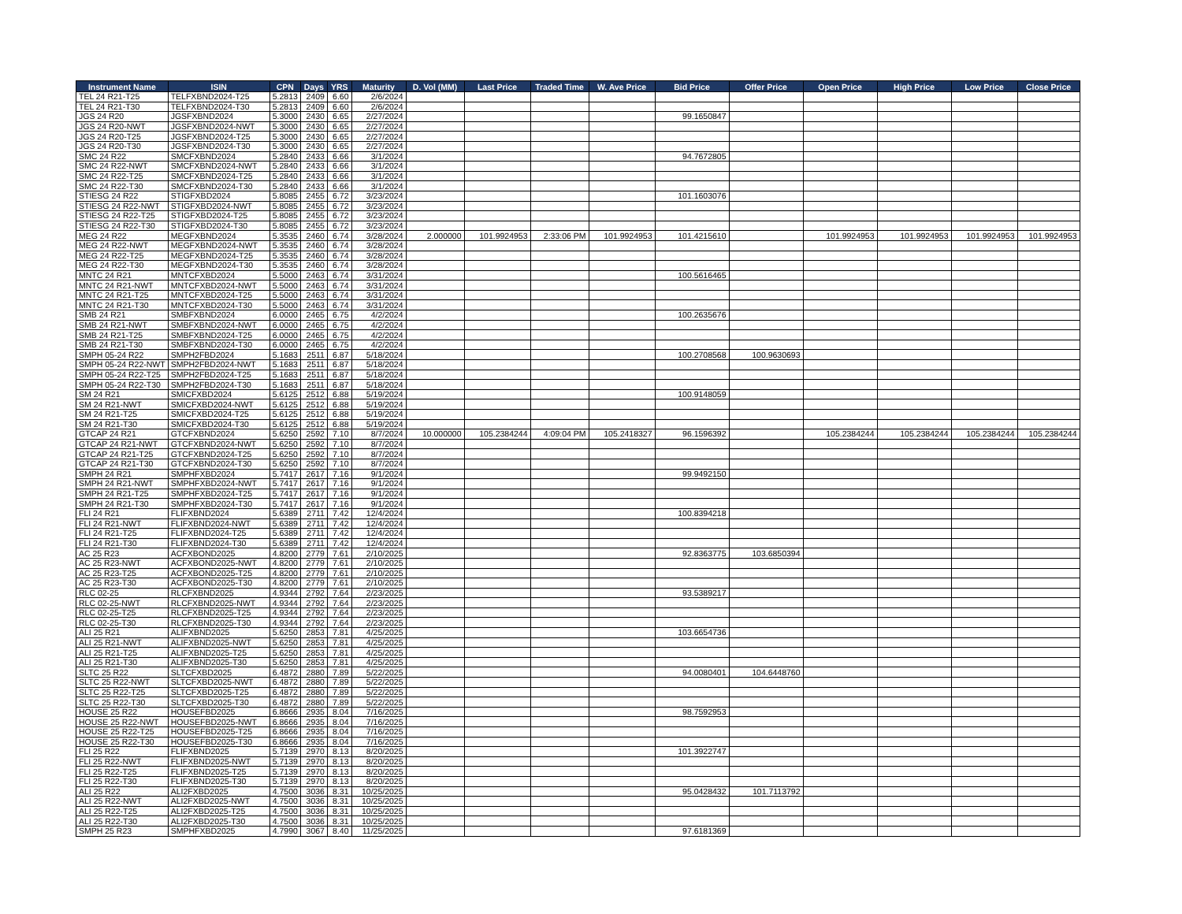| Instrument Name | ISIN | CPN | Days | YRS | Maturity | D. Vol (MM) | Last Price | Traded Time | W. Ave Price | Bid Price | Offer Price | Open Price | High Price | Low Price | Close Price |
| --- | --- | --- | --- | --- | --- | --- | --- | --- | --- | --- | --- | --- | --- | --- | --- |
| TEL 24 R21-T25 | TELFXBND2024-T25 | 5.2813 | 2409 | 6.60 | 2/6/2024 | | | | | | | | | | |
| TEL 24 R21-T30 | TELFXBND2024-T30 | 5.2813 | 2409 | 6.60 | 2/6/2024 | | | | | | | | | | |
| JGS 24 R20 | JGSFXBND2024 | 5.3000 | 2430 | 6.65 | 2/27/2024 | | | | | 99.1650847 | | | | | |
| JGS 24 R20-NWT | JGSFXBND2024-NWT | 5.3000 | 2430 | 6.65 | 2/27/2024 | | | | | | | | | | |
| JGS 24 R20-T25 | JGSFXBND2024-T25 | 5.3000 | 2430 | 6.65 | 2/27/2024 | | | | | | | | | | |
| JGS 24 R20-T30 | JGSFXBND2024-T30 | 5.3000 | 2430 | 6.65 | 2/27/2024 | | | | | | | | | | |
| SMC 24 R22 | SMCFXBND2024 | 5.2840 | 2433 | 6.66 | 3/1/2024 | | | | | 94.7672805 | | | | | |
| SMC 24 R22-NWT | SMCFXBND2024-NWT | 5.2840 | 2433 | 6.66 | 3/1/2024 | | | | | | | | | | |
| SMC 24 R22-T25 | SMCFXBND2024-T25 | 5.2840 | 2433 | 6.66 | 3/1/2024 | | | | | | | | | | |
| SMC 24 R22-T30 | SMCFXBND2024-T30 | 5.2840 | 2433 | 6.66 | 3/1/2024 | | | | | | | | | | |
| STIESG 24 R22 | STIGFXBD2024 | 5.8085 | 2455 | 6.72 | 3/23/2024 | | | | | 101.1603076 | | | | | |
| STIESG 24 R22-NWT | STIGFXBD2024-NWT | 5.8085 | 2455 | 6.72 | 3/23/2024 | | | | | | | | | | |
| STIESG 24 R22-T25 | STIGFXBD2024-T25 | 5.8085 | 2455 | 6.72 | 3/23/2024 | | | | | | | | | | |
| STIESG 24 R22-T30 | STIGFXBD2024-T30 | 5.8085 | 2455 | 6.72 | 3/23/2024 | | | | | | | | | | |
| MEG 24 R22 | MEGFXBND2024 | 5.3535 | 2460 | 6.74 | 3/28/2024 | 2.000000 | 101.9924953 | 2:33:06 PM | 101.9924953 | 101.4215610 | | 101.9924953 | 101.9924953 | 101.9924953 | 101.9924953 |
| MEG 24 R22-NWT | MEGFXBND2024-NWT | 5.3535 | 2460 | 6.74 | 3/28/2024 | | | | | | | | | | |
| MEG 24 R22-T25 | MEGFXBND2024-T25 | 5.3535 | 2460 | 6.74 | 3/28/2024 | | | | | | | | | | |
| MEG 24 R22-T30 | MEGFXBND2024-T30 | 5.3535 | 2460 | 6.74 | 3/28/2024 | | | | | | | | | | |
| MNTC 24 R21 | MNTCFXBD2024 | 5.5000 | 2463 | 6.74 | 3/31/2024 | | | | | 100.5616465 | | | | | |
| MNTC 24 R21-NWT | MNTCFXBD2024-NWT | 5.5000 | 2463 | 6.74 | 3/31/2024 | | | | | | | | | | |
| MNTC 24 R21-T25 | MNTCFXBD2024-T25 | 5.5000 | 2463 | 6.74 | 3/31/2024 | | | | | | | | | | |
| MNTC 24 R21-T30 | MNTCFXBD2024-T30 | 5.5000 | 2463 | 6.74 | 3/31/2024 | | | | | | | | | | |
| SMB 24 R21 | SMBFXBND2024 | 6.0000 | 2465 | 6.75 | 4/2/2024 | | | | | 100.2635676 | | | | | |
| SMB 24 R21-NWT | SMBFXBND2024-NWT | 6.0000 | 2465 | 6.75 | 4/2/2024 | | | | | | | | | | |
| SMB 24 R21-T25 | SMBFXBND2024-T25 | 6.0000 | 2465 | 6.75 | 4/2/2024 | | | | | | | | | | |
| SMB 24 R21-T30 | SMBFXBND2024-T30 | 6.0000 | 2465 | 6.75 | 4/2/2024 | | | | | | | | | | |
| SMPH 05-24 R22 | SMPH2FBD2024 | 5.1683 | 2511 | 6.87 | 5/18/2024 | | | | | 100.2708568 | 100.9630693 | | | | |
| SMPH 05-24 R22-NWT | SMPH2FBD2024-NWT | 5.1683 | 2511 | 6.87 | 5/18/2024 | | | | | | | | | | |
| SMPH 05-24 R22-T25 | SMPH2FBD2024-T25 | 5.1683 | 2511 | 6.87 | 5/18/2024 | | | | | | | | | | |
| SMPH 05-24 R22-T30 | SMPH2FBD2024-T30 | 5.1683 | 2511 | 6.87 | 5/18/2024 | | | | | | | | | | |
| SM 24 R21 | SMICFXBD2024 | 5.6125 | 2512 | 6.88 | 5/19/2024 | | | | | 100.9148059 | | | | | |
| SM 24 R21-NWT | SMICFXBD2024-NWT | 5.6125 | 2512 | 6.88 | 5/19/2024 | | | | | | | | | | |
| SM 24 R21-T25 | SMICFXBD2024-T25 | 5.6125 | 2512 | 6.88 | 5/19/2024 | | | | | | | | | | |
| SM 24 R21-T30 | SMICFXBD2024-T30 | 5.6125 | 2512 | 6.88 | 5/19/2024 | | | | | | | | | | |
| GTCAP 24 R21 | GTCFXBND2024 | 5.6250 | 2592 | 7.10 | 8/7/2024 | 10.000000 | 105.2384244 | 4:09:04 PM | 105.2418327 | 96.1596392 | | 105.2384244 | 105.2384244 | 105.2384244 | 105.2384244 |
| GTCAP 24 R21-NWT | GTCFXBND2024-NWT | 5.6250 | 2592 | 7.10 | 8/7/2024 | | | | | | | | | | |
| GTCAP 24 R21-T25 | GTCFXBND2024-T25 | 5.6250 | 2592 | 7.10 | 8/7/2024 | | | | | | | | | | |
| GTCAP 24 R21-T30 | GTCFXBND2024-T30 | 5.6250 | 2592 | 7.10 | 8/7/2024 | | | | | | | | | | |
| SMPH 24 R21 | SMPHFXBD2024 | 5.7417 | 2617 | 7.16 | 9/1/2024 | | | | | 99.9492150 | | | | | |
| SMPH 24 R21-NWT | SMPHFXBD2024-NWT | 5.7417 | 2617 | 7.16 | 9/1/2024 | | | | | | | | | | |
| SMPH 24 R21-T25 | SMPHFXBD2024-T25 | 5.7417 | 2617 | 7.16 | 9/1/2024 | | | | | | | | | | |
| SMPH 24 R21-T30 | SMPHFXBD2024-T30 | 5.7417 | 2617 | 7.16 | 9/1/2024 | | | | | | | | | | |
| FLI 24 R21 | FLIFXBND2024 | 5.6389 | 2711 | 7.42 | 12/4/2024 | | | | | 100.8394218 | | | | | |
| FLI 24 R21-NWT | FLIFXBND2024-NWT | 5.6389 | 2711 | 7.42 | 12/4/2024 | | | | | | | | | | |
| FLI 24 R21-T25 | FLIFXBND2024-T25 | 5.6389 | 2711 | 7.42 | 12/4/2024 | | | | | | | | | | |
| FLI 24 R21-T30 | FLIFXBND2024-T30 | 5.6389 | 2711 | 7.42 | 12/4/2024 | | | | | | | | | | |
| AC 25 R23 | ACFXBOND2025 | 4.8200 | 2779 | 7.61 | 2/10/2025 | | | | | 92.8363775 | 103.6850394 | | | | |
| AC 25 R23-NWT | ACFXBOND2025-NWT | 4.8200 | 2779 | 7.61 | 2/10/2025 | | | | | | | | | | |
| AC 25 R23-T25 | ACFXBOND2025-T25 | 4.8200 | 2779 | 7.61 | 2/10/2025 | | | | | | | | | | |
| AC 25 R23-T30 | ACFXBOND2025-T30 | 4.8200 | 2779 | 7.61 | 2/10/2025 | | | | | | | | | | |
| RLC 02-25 | RLCFXBND2025 | 4.9344 | 2792 | 7.64 | 2/23/2025 | | | | | 93.5389217 | | | | | |
| RLC 02-25-NWT | RLCFXBND2025-NWT | 4.9344 | 2792 | 7.64 | 2/23/2025 | | | | | | | | | | |
| RLC 02-25-T25 | RLCFXBND2025-T25 | 4.9344 | 2792 | 7.64 | 2/23/2025 | | | | | | | | | | |
| RLC 02-25-T30 | RLCFXBND2025-T30 | 4.9344 | 2792 | 7.64 | 2/23/2025 | | | | | | | | | | |
| ALI 25 R21 | ALIFXBND2025 | 5.6250 | 2853 | 7.81 | 4/25/2025 | | | | | 103.6654736 | | | | | |
| ALI 25 R21-NWT | ALIFXBND2025-NWT | 5.6250 | 2853 | 7.81 | 4/25/2025 | | | | | | | | | | |
| ALI 25 R21-T25 | ALIFXBND2025-T25 | 5.6250 | 2853 | 7.81 | 4/25/2025 | | | | | | | | | | |
| ALI 25 R21-T30 | ALIFXBND2025-T30 | 5.6250 | 2853 | 7.81 | 4/25/2025 | | | | | | | | | | |
| SLTC 25 R22 | SLTCFXBD2025 | 6.4872 | 2880 | 7.89 | 5/22/2025 | | | | | 94.0080401 | 104.6448760 | | | | |
| SLTC 25 R22-NWT | SLTCFXBD2025-NWT | 6.4872 | 2880 | 7.89 | 5/22/2025 | | | | | | | | | | |
| SLTC 25 R22-T25 | SLTCFXBD2025-T25 | 6.4872 | 2880 | 7.89 | 5/22/2025 | | | | | | | | | | |
| SLTC 25 R22-T30 | SLTCFXBD2025-T30 | 6.4872 | 2880 | 7.89 | 5/22/2025 | | | | | | | | | | |
| HOUSE 25 R22 | HOUSEFBD2025 | 6.8666 | 2935 | 8.04 | 7/16/2025 | | | | | 98.7592953 | | | | | |
| HOUSE 25 R22-NWT | HOUSEFBD2025-NWT | 6.8666 | 2935 | 8.04 | 7/16/2025 | | | | | | | | | | |
| HOUSE 25 R22-T25 | HOUSEFBD2025-T25 | 6.8666 | 2935 | 8.04 | 7/16/2025 | | | | | | | | | | |
| HOUSE 25 R22-T30 | HOUSEFBD2025-T30 | 6.8666 | 2935 | 8.04 | 7/16/2025 | | | | | | | | | | |
| FLI 25 R22 | FLIFXBND2025 | 5.7139 | 2970 | 8.13 | 8/20/2025 | | | | | 101.3922747 | | | | | |
| FLI 25 R22-NWT | FLIFXBND2025-NWT | 5.7139 | 2970 | 8.13 | 8/20/2025 | | | | | | | | | | |
| FLI 25 R22-T25 | FLIFXBND2025-T25 | 5.7139 | 2970 | 8.13 | 8/20/2025 | | | | | | | | | | |
| FLI 25 R22-T30 | FLIFXBND2025-T30 | 5.7139 | 2970 | 8.13 | 8/20/2025 | | | | | | | | | | |
| ALI 25 R22 | ALI2FXBD2025 | 4.7500 | 3036 | 8.31 | 10/25/2025 | | | | | 95.0428432 | 101.7113792 | | | | |
| ALI 25 R22-NWT | ALI2FXBD2025-NWT | 4.7500 | 3036 | 8.31 | 10/25/2025 | | | | | | | | | | |
| ALI 25 R22-T25 | ALI2FXBD2025-T25 | 4.7500 | 3036 | 8.31 | 10/25/2025 | | | | | | | | | | |
| ALI 25 R22-T30 | ALI2FXBD2025-T30 | 4.7500 | 3036 | 8.31 | 10/25/2025 | | | | | | | | | | |
| SMPH 25 R23 | SMPHFXBD2025 | 4.7990 | 3067 | 8.40 | 11/25/2025 | | | | | 97.6181369 | | | | | |